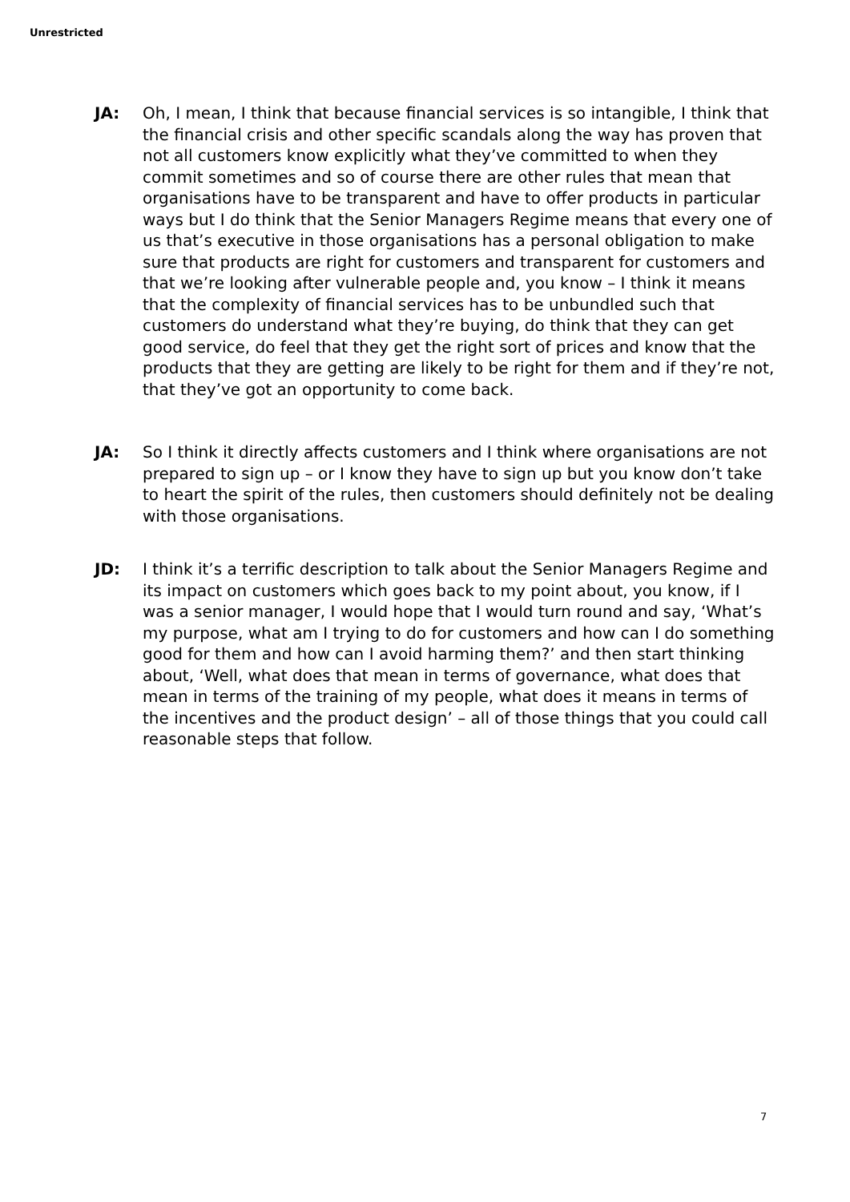Unrestricted
JA: Oh, I mean, I think that because financial services is so intangible, I think that the financial crisis and other specific scandals along the way has proven that not all customers know explicitly what they’ve committed to when they commit sometimes and so of course there are other rules that mean that organisations have to be transparent and have to offer products in particular ways but I do think that the Senior Managers Regime means that every one of us that’s executive in those organisations has a personal obligation to make sure that products are right for customers and transparent for customers and that we’re looking after vulnerable people and, you know – I think it means that the complexity of financial services has to be unbundled such that customers do understand what they’re buying, do think that they can get good service, do feel that they get the right sort of prices and know that the products that they are getting are likely to be right for them and if they’re not, that they’ve got an opportunity to come back.
JA: So I think it directly affects customers and I think where organisations are not prepared to sign up – or I know they have to sign up but you know don’t take to heart the spirit of the rules, then customers should definitely not be dealing with those organisations.
JD: I think it’s a terrific description to talk about the Senior Managers Regime and its impact on customers which goes back to my point about, you know, if I was a senior manager, I would hope that I would turn round and say, ‘What’s my purpose, what am I trying to do for customers and how can I do something good for them and how can I avoid harming them?’ and then start thinking about, ‘Well, what does that mean in terms of governance, what does that mean in terms of the training of my people, what does it means in terms of the incentives and the product design’ – all of those things that you could call reasonable steps that follow.
7